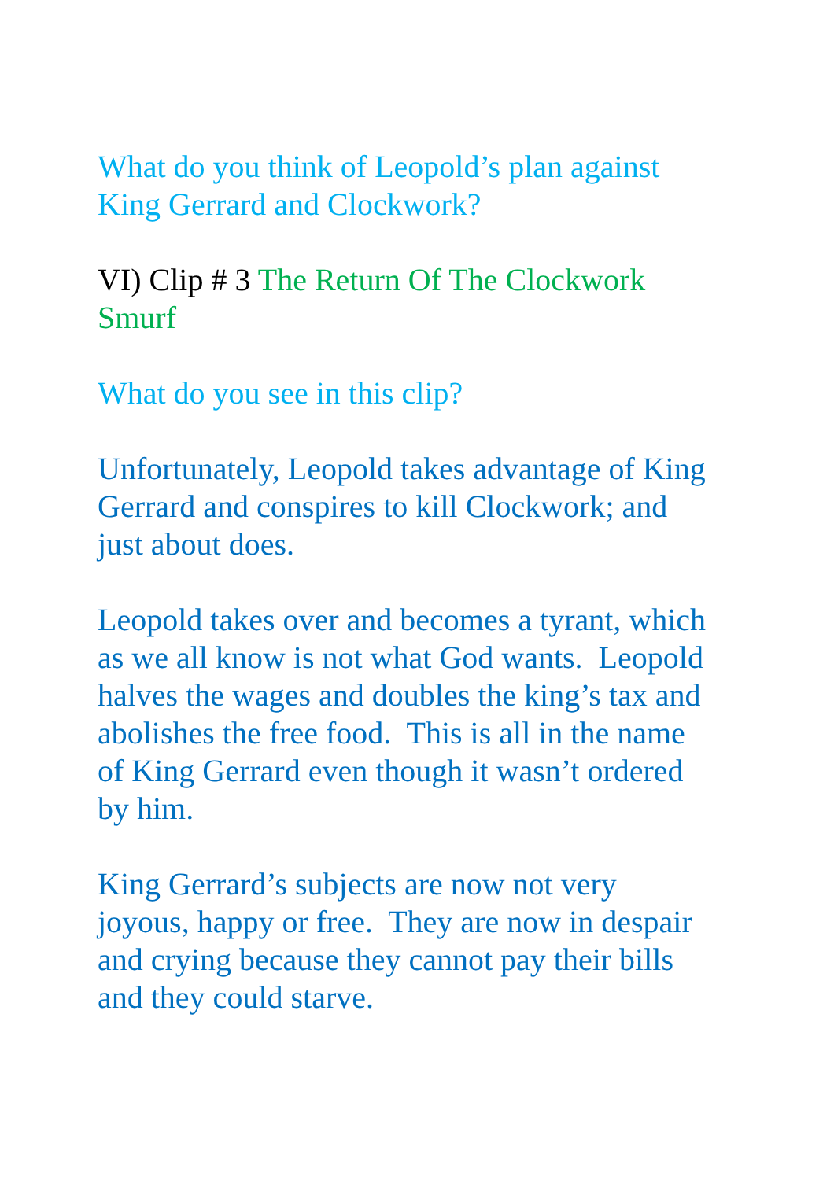What do you think of Leopold’s plan against
King Gerrard and Clockwork?
VI) Clip # 3 The Return Of The Clockwork
Smurf
What do you see in this clip?
Unfortunately, Leopold takes advantage of King
Gerrard and conspires to kill Clockwork; and
just about does.
Leopold takes over and becomes a tyrant, which
as we all know is not what God wants. Leopold
halves the wages and doubles the king’s tax and
abolishes the free food. This is all in the name
of King Gerrard even though it wasn’t ordered
by him.
King Gerrard’s subjects are now not very
joyous, happy or free. They are now in despair
and crying because they cannot pay their bills
and they could starve.